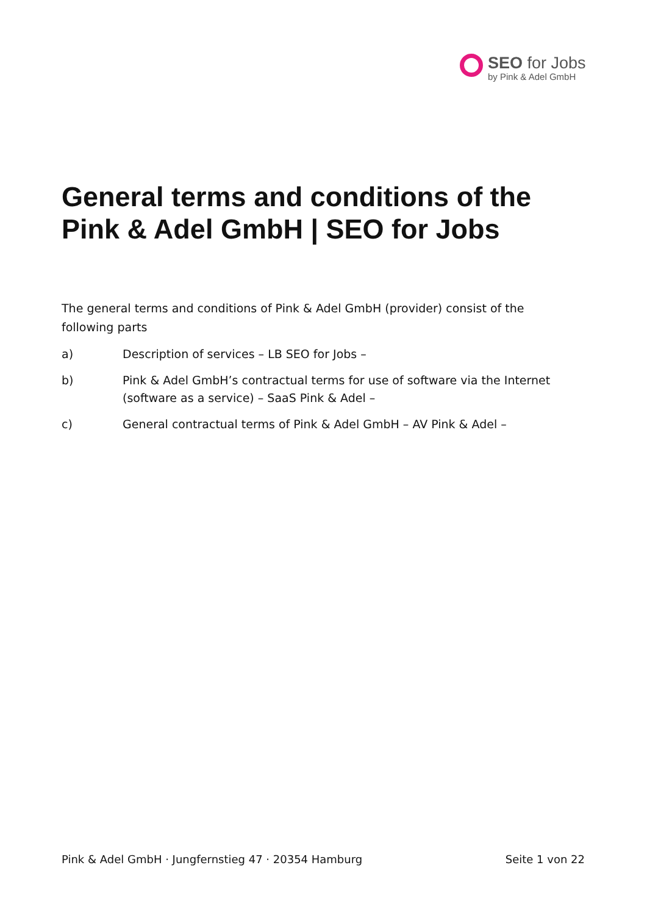SEO for Jobs
by Pink & Adel GmbH
General terms and conditions of the Pink & Adel GmbH | SEO for Jobs
The general terms and conditions of Pink & Adel GmbH (provider) consist of the following parts
a) Description of services – LB SEO for Jobs –
b) Pink & Adel GmbH’s contractual terms for use of software via the Internet (software as a service) – SaaS Pink & Adel –
c) General contractual terms of Pink & Adel GmbH – AV Pink & Adel –
Pink & Adel GmbH · Jungfernstieg 47 · 20354 Hamburg Seite 1 von 22